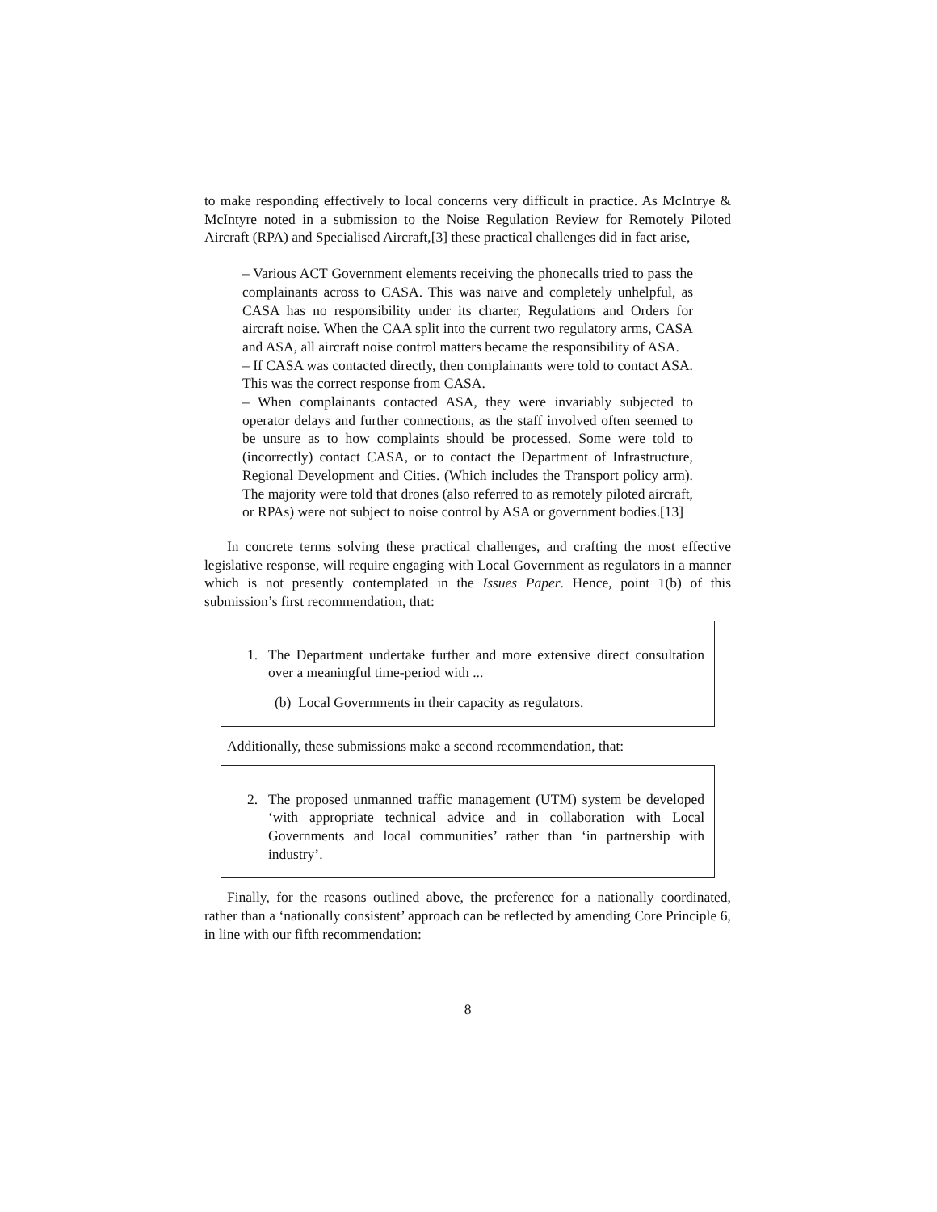to make responding effectively to local concerns very difficult in practice. As McIntrye & McIntyre noted in a submission to the Noise Regulation Review for Remotely Piloted Aircraft (RPA) and Specialised Aircraft,[3] these practical challenges did in fact arise,
– Various ACT Government elements receiving the phonecalls tried to pass the complainants across to CASA. This was naive and completely unhelpful, as CASA has no responsibility under its charter, Regulations and Orders for aircraft noise. When the CAA split into the current two regulatory arms, CASA and ASA, all aircraft noise control matters became the responsibility of ASA.
– If CASA was contacted directly, then complainants were told to contact ASA. This was the correct response from CASA.
– When complainants contacted ASA, they were invariably subjected to operator delays and further connections, as the staff involved often seemed to be unsure as to how complaints should be processed. Some were told to (incorrectly) contact CASA, or to contact the Department of Infrastructure, Regional Development and Cities. (Which includes the Transport policy arm). The majority were told that drones (also referred to as remotely piloted aircraft, or RPAs) were not subject to noise control by ASA or government bodies.[13]
In concrete terms solving these practical challenges, and crafting the most effective legislative response, will require engaging with Local Government as regulators in a manner which is not presently contemplated in the Issues Paper. Hence, point 1(b) of this submission’s first recommendation, that:
1. The Department undertake further and more extensive direct consultation over a meaningful time-period with ...
(b) Local Governments in their capacity as regulators.
Additionally, these submissions make a second recommendation, that:
2. The proposed unmanned traffic management (UTM) system be developed ‘with appropriate technical advice and in collaboration with Local Governments and local communities’ rather than ‘in partnership with industry’.
Finally, for the reasons outlined above, the preference for a nationally coordinated, rather than a ‘nationally consistent’ approach can be reflected by amending Core Principle 6, in line with our fifth recommendation:
8